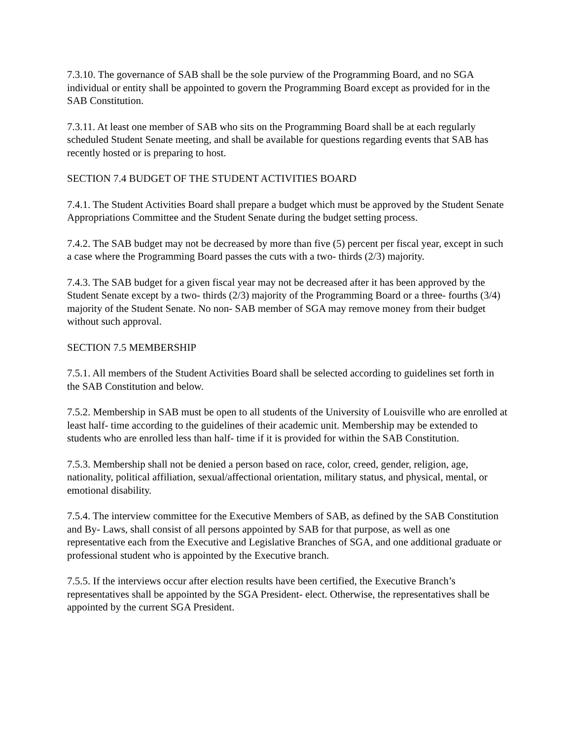7.3.10. The governance of SAB shall be the sole purview of the Programming Board, and no SGA individual or entity shall be appointed to govern the Programming Board except as provided for in the SAB Constitution.
7.3.11. At least one member of SAB who sits on the Programming Board shall be at each regularly scheduled Student Senate meeting, and shall be available for questions regarding events that SAB has recently hosted or is preparing to host.
SECTION 7.4 BUDGET OF THE STUDENT ACTIVITIES BOARD
7.4.1. The Student Activities Board shall prepare a budget which must be approved by the Student Senate Appropriations Committee and the Student Senate during the budget setting process.
7.4.2. The SAB budget may not be decreased by more than five (5) percent per fiscal year, except in such a case where the Programming Board passes the cuts with a two- thirds (2/3) majority.
7.4.3. The SAB budget for a given fiscal year may not be decreased after it has been approved by the Student Senate except by a two- thirds (2/3) majority of the Programming Board or a three- fourths (3/4) majority of the Student Senate. No non- SAB member of SGA may remove money from their budget without such approval.
SECTION 7.5 MEMBERSHIP
7.5.1. All members of the Student Activities Board shall be selected according to guidelines set forth in the SAB Constitution and below.
7.5.2. Membership in SAB must be open to all students of the University of Louisville who are enrolled at least half- time according to the guidelines of their academic unit. Membership may be extended to students who are enrolled less than half- time if it is provided for within the SAB Constitution.
7.5.3. Membership shall not be denied a person based on race, color, creed, gender, religion, age, nationality, political affiliation, sexual/affectional orientation, military status, and physical, mental, or emotional disability.
7.5.4. The interview committee for the Executive Members of SAB, as defined by the SAB Constitution and By- Laws, shall consist of all persons appointed by SAB for that purpose, as well as one representative each from the Executive and Legislative Branches of SGA, and one additional graduate or professional student who is appointed by the Executive branch.
7.5.5. If the interviews occur after election results have been certified, the Executive Branch’s representatives shall be appointed by the SGA President- elect. Otherwise, the representatives shall be appointed by the current SGA President.